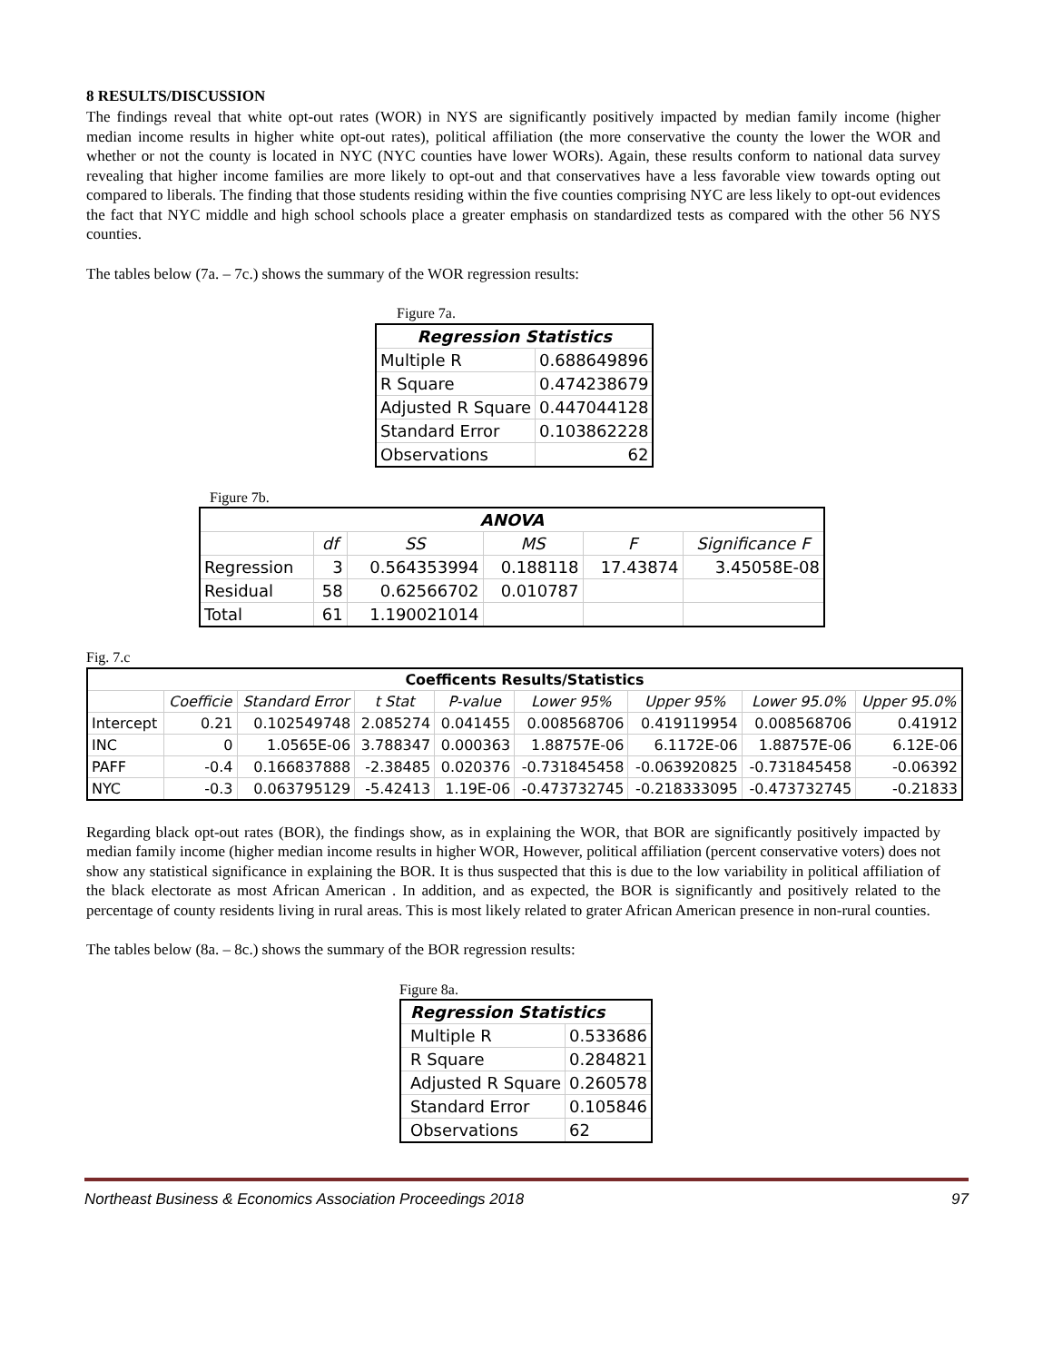8 RESULTS/DISCUSSION
The findings reveal that white opt-out rates (WOR) in NYS are significantly positively impacted by median family income (higher median income results in higher white opt-out rates), political affiliation (the more conservative the county the lower the WOR and whether or not the county is located in NYC (NYC counties have lower WORs). Again, these results conform to national data survey revealing that higher income families are more likely to opt-out and that conservatives have a less favorable view towards opting out compared to liberals. The finding that those students residing within the five counties comprising NYC are less likely to opt-out evidences the fact that NYC middle and high school schools place a greater emphasis on standardized tests as compared with the other 56 NYS counties.
The tables below (7a. – 7c.) shows the summary of the WOR regression results:
Figure 7a.
| Regression Statistics | |
| Multiple R | 0.688649896 |
| R Square | 0.474238679 |
| Adjusted R Square | 0.447044128 |
| Standard Error | 0.103862228 |
| Observations | 62 |
Figure 7b.
| ANOVA | | | | | |
| | df | SS | MS | F | Significance F |
| Regression | 3 | 0.564353994 | 0.188118 | 17.43874 | 3.45058E-08 |
| Residual | 58 | 0.62566702 | 0.010787 | | |
| Total | 61 | 1.190021014 | | | |
Fig. 7.c
| Coefficents Results/Statistics | | | | | | | | |
| | Coefficie | Standard Error | t Stat | P-value | Lower 95% | Upper 95% | Lower 95.0% | Upper 95.0% |
| Intercept | 0.21 | 0.102549748 | 2.085274 | 0.041455 | 0.008568706 | 0.419119954 | 0.008568706 | 0.41912 |
| INC | 0 | 1.0565E-06 | 3.788347 | 0.000363 | 1.88757E-06 | 6.1172E-06 | 1.88757E-06 | 6.12E-06 |
| PAFF | -0.4 | 0.166837888 | -2.38485 | 0.020376 | -0.731845458 | -0.063920825 | -0.731845458 | -0.06392 |
| NYC | -0.3 | 0.063795129 | -5.42413 | 1.19E-06 | -0.473732745 | -0.218333095 | -0.473732745 | -0.21833 |
Regarding black opt-out rates (BOR), the findings show, as in explaining the WOR, that BOR are significantly positively impacted by median family income (higher median income results in higher WOR, However, political affiliation (percent conservative voters) does not show any statistical significance in explaining the BOR. It is thus suspected that this is due to the low variability in political affiliation of the black electorate as most African American . In addition, and as expected, the BOR is significantly and positively related to the percentage of county residents living in rural areas. This is most likely related to grater African American presence in non-rural counties.
The tables below (8a. – 8c.) shows the summary of the BOR regression results:
Figure 8a.
| Regression Statistics | |
| Multiple R | 0.533686 |
| R Square | 0.284821 |
| Adjusted R Square | 0.260578 |
| Standard Error | 0.105846 |
| Observations | 62 |
Northeast Business & Economics Association Proceedings 2018 97